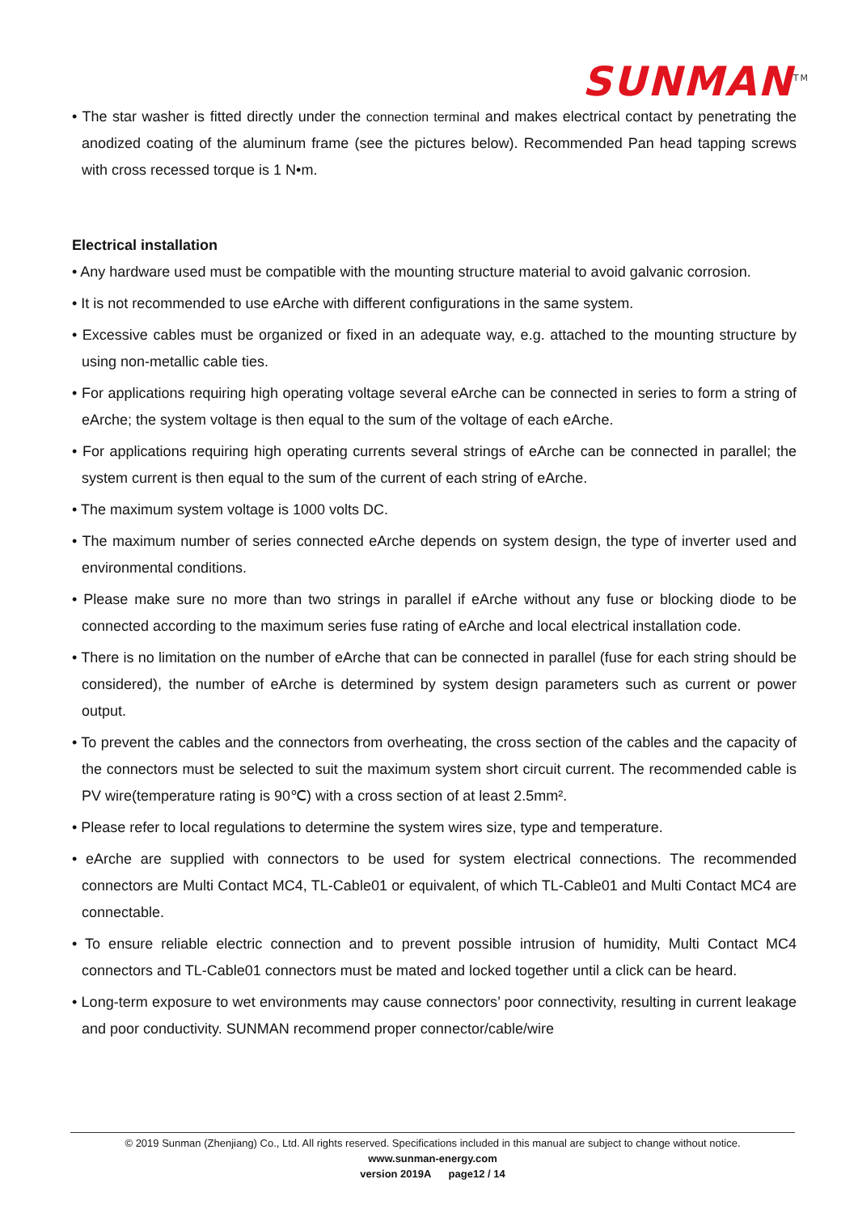SUNMAN<sup>TM</sup>
• The star washer is fitted directly under the connection terminal and makes electrical contact by penetrating the anodized coating of the aluminum frame (see the pictures below). Recommended Pan head tapping screws with cross recessed torque is 1 N•m.
Electrical installation
• Any hardware used must be compatible with the mounting structure material to avoid galvanic corrosion.
• It is not recommended to use eArche with different configurations in the same system.
• Excessive cables must be organized or fixed in an adequate way, e.g. attached to the mounting structure by using non-metallic cable ties.
• For applications requiring high operating voltage several eArche can be connected in series to form a string of eArche; the system voltage is then equal to the sum of the voltage of each eArche.
• For applications requiring high operating currents several strings of eArche can be connected in parallel; the system current is then equal to the sum of the current of each string of eArche.
• The maximum system voltage is 1000 volts DC.
• The maximum number of series connected eArche depends on system design, the type of inverter used and environmental conditions.
• Please make sure no more than two strings in parallel if eArche without any fuse or blocking diode to be connected according to the maximum series fuse rating of eArche and local electrical installation code.
• There is no limitation on the number of eArche that can be connected in parallel (fuse for each string should be considered), the number of eArche is determined by system design parameters such as current or power output.
• To prevent the cables and the connectors from overheating, the cross section of the cables and the capacity of the connectors must be selected to suit the maximum system short circuit current. The recommended cable is PV wire(temperature rating is 90℃) with a cross section of at least 2.5mm².
• Please refer to local regulations to determine the system wires size, type and temperature.
• eArche are supplied with connectors to be used for system electrical connections. The recommended connectors are Multi Contact MC4, TL-Cable01 or equivalent, of which TL-Cable01 and Multi Contact MC4 are connectable.
• To ensure reliable electric connection and to prevent possible intrusion of humidity, Multi Contact MC4 connectors and TL-Cable01 connectors must be mated and locked together until a click can be heard.
• Long-term exposure to wet environments may cause connectors’ poor connectivity, resulting in current leakage and poor conductivity. SUNMAN recommend proper connector/cable/wire
© 2019 Sunman (Zhenjiang) Co., Ltd. All rights reserved. Specifications included in this manual are subject to change without notice.
www.sunman-energy.com
version 2019A page12 / 14